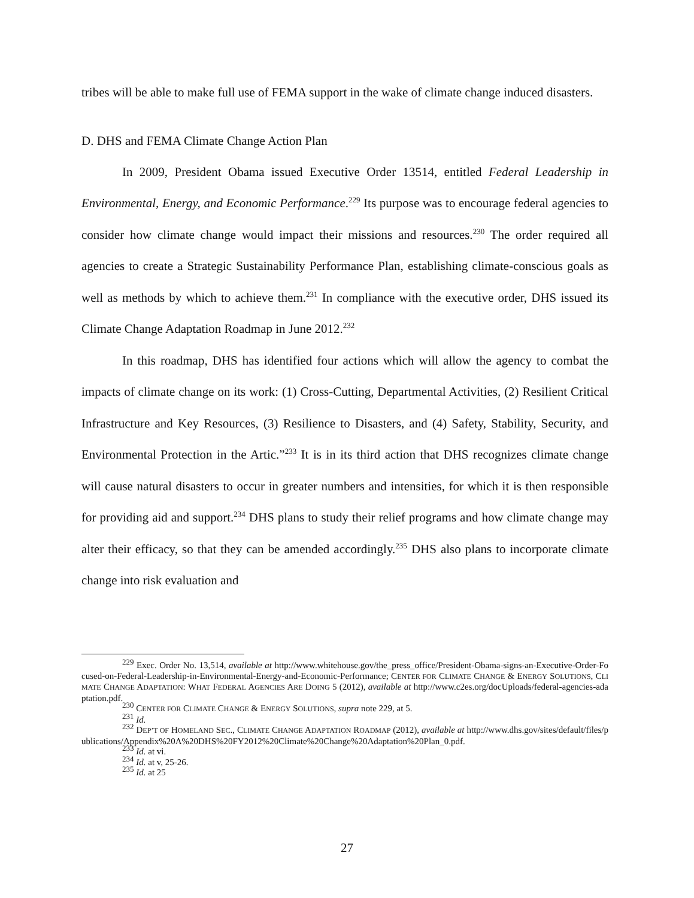tribes will be able to make full use of FEMA support in the wake of climate change induced disasters.
D. DHS and FEMA Climate Change Action Plan
In 2009, President Obama issued Executive Order 13514, entitled Federal Leadership in Environmental, Energy, and Economic Performance.<sup>229</sup> Its purpose was to encourage federal agencies to consider how climate change would impact their missions and resources.<sup>230</sup> The order required all agencies to create a Strategic Sustainability Performance Plan, establishing climate-conscious goals as well as methods by which to achieve them.<sup>231</sup> In compliance with the executive order, DHS issued its Climate Change Adaptation Roadmap in June 2012.<sup>232</sup>
In this roadmap, DHS has identified four actions which will allow the agency to combat the impacts of climate change on its work: (1) Cross-Cutting, Departmental Activities, (2) Resilient Critical Infrastructure and Key Resources, (3) Resilience to Disasters, and (4) Safety, Stability, Security, and Environmental Protection in the Artic.”<sup>233</sup> It is in its third action that DHS recognizes climate change will cause natural disasters to occur in greater numbers and intensities, for which it is then responsible for providing aid and support.<sup>234</sup> DHS plans to study their relief programs and how climate change may alter their efficacy, so that they can be amended accordingly.<sup>235</sup> DHS also plans to incorporate climate change into risk evaluation and
<sup>229</sup> Exec. Order No. 13,514, available at http://www.whitehouse.gov/the_press_office/President-Obama-signs-an-Executive-Order-Focused-on-Federal-Leadership-in-Environmental-Energy-and-Economic-Performance; CENTER FOR CLIMATE CHANGE & ENERGY SOLUTIONS, CLIMATE CHANGE ADAPTATION: WHAT FEDERAL AGENCIES ARE DOING 5 (2012), available at http://www.c2es.org/docUploads/federal-agencies-adaptation.pdf.
<sup>230</sup> CENTER FOR CLIMATE CHANGE & ENERGY SOLUTIONS, supra note 229, at 5.
<sup>231</sup> Id.
<sup>232</sup> DEP’T OF HOMELAND SEC., CLIMATE CHANGE ADAPTATION ROADMAP (2012), available at http://www.dhs.gov/sites/default/files/publications/Appendix%20A%20DHS%20FY2012%20Climate%20Change%20Adaptation%20Plan_0.pdf.
<sup>233</sup> Id. at vi.
<sup>234</sup> Id. at v, 25-26.
<sup>235</sup> Id. at 25
27